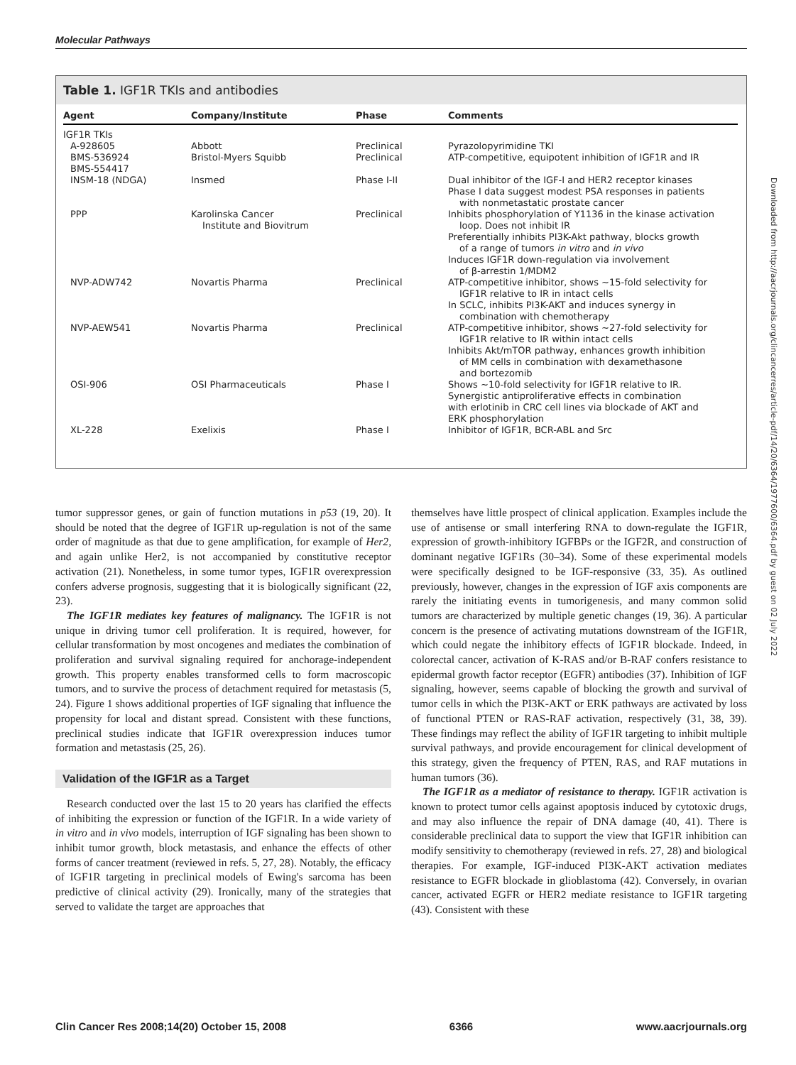Molecular Pathways
Table 1. IGF1R TKIs and antibodies
| Agent | Company/Institute | Phase | Comments |
| --- | --- | --- | --- |
| IGF1R TKIs | | | |
| A-928605 | Abbott | Preclinical | Pyrazolopyrimidine TKI |
| BMS-536924 BMS-554417 | Bristol-Myers Squibb | Preclinical | ATP-competitive, equipotent inhibition of IGF1R and IR |
| INSM-18 (NDGA) | Insmed | Phase I-II | Dual inhibitor of the IGF-I and HER2 receptor kinases Phase I data suggest modest PSA responses in patients with nonmetastatic prostate cancer |
| PPP | Karolinska Cancer Institute and Biovitrum | Preclinical | Inhibits phosphorylation of Y1136 in the kinase activation loop. Does not inhibit IR Preferentially inhibits PI3K-Akt pathway, blocks growth of a range of tumors in vitro and in vivo Induces IGF1R down-regulation via involvement of β-arrestin 1/MDM2 |
| NVP-ADW742 | Novartis Pharma | Preclinical | ATP-competitive inhibitor, shows ∼15-fold selectivity for IGF1R relative to IR in intact cells In SCLC, inhibits PI3K-AKT and induces synergy in combination with chemotherapy |
| NVP-AEW541 | Novartis Pharma | Preclinical | ATP-competitive inhibitor, shows ∼27-fold selectivity for IGF1R relative to IR within intact cells Inhibits Akt/mTOR pathway, enhances growth inhibition of MM cells in combination with dexamethasone and bortezomib |
| OSI-906 | OSI Pharmaceuticals | Phase I | Shows ∼10-fold selectivity for IGF1R relative to IR. Synergistic antiproliferative effects in combination with erlotinib in CRC cell lines via blockade of AKT and ERK phosphorylation |
| XL-228 | Exelixis | Phase I | Inhibitor of IGF1R, BCR-ABL and Src |
tumor suppressor genes, or gain of function mutations in p53 (19, 20). It should be noted that the degree of IGF1R up-regulation is not of the same order of magnitude as that due to gene amplification, for example of Her2, and again unlike Her2, is not accompanied by constitutive receptor activation (21). Nonetheless, in some tumor types, IGF1R overexpression confers adverse prognosis, suggesting that it is biologically significant (22, 23).
The IGF1R mediates key features of malignancy. The IGF1R is not unique in driving tumor cell proliferation. It is required, however, for cellular transformation by most oncogenes and mediates the combination of proliferation and survival signaling required for anchorage-independent growth. This property enables transformed cells to form macroscopic tumors, and to survive the process of detachment required for metastasis (5, 24). Figure 1 shows additional properties of IGF signaling that influence the propensity for local and distant spread. Consistent with these functions, preclinical studies indicate that IGF1R overexpression induces tumor formation and metastasis (25, 26).
Validation of the IGF1R as a Target
Research conducted over the last 15 to 20 years has clarified the effects of inhibiting the expression or function of the IGF1R. In a wide variety of in vitro and in vivo models, interruption of IGF signaling has been shown to inhibit tumor growth, block metastasis, and enhance the effects of other forms of cancer treatment (reviewed in refs. 5, 27, 28). Notably, the efficacy of IGF1R targeting in preclinical models of Ewing's sarcoma has been predictive of clinical activity (29). Ironically, many of the strategies that served to validate the target are approaches that
themselves have little prospect of clinical application. Examples include the use of antisense or small interfering RNA to down-regulate the IGF1R, expression of growth-inhibitory IGFBPs or the IGF2R, and construction of dominant negative IGF1Rs (30–34). Some of these experimental models were specifically designed to be IGF-responsive (33, 35). As outlined previously, however, changes in the expression of IGF axis components are rarely the initiating events in tumorigenesis, and many common solid tumors are characterized by multiple genetic changes (19, 36). A particular concern is the presence of activating mutations downstream of the IGF1R, which could negate the inhibitory effects of IGF1R blockade. Indeed, in colorectal cancer, activation of K-RAS and/or B-RAF confers resistance to epidermal growth factor receptor (EGFR) antibodies (37). Inhibition of IGF signaling, however, seems capable of blocking the growth and survival of tumor cells in which the PI3K-AKT or ERK pathways are activated by loss of functional PTEN or RAS-RAF activation, respectively (31, 38, 39). These findings may reflect the ability of IGF1R targeting to inhibit multiple survival pathways, and provide encouragement for clinical development of this strategy, given the frequency of PTEN, RAS, and RAF mutations in human tumors (36).
The IGF1R as a mediator of resistance to therapy. IGF1R activation is known to protect tumor cells against apoptosis induced by cytotoxic drugs, and may also influence the repair of DNA damage (40, 41). There is considerable preclinical data to support the view that IGF1R inhibition can modify sensitivity to chemotherapy (reviewed in refs. 27, 28) and biological therapies. For example, IGF-induced PI3K-AKT activation mediates resistance to EGFR blockade in glioblastoma (42). Conversely, in ovarian cancer, activated EGFR or HER2 mediate resistance to IGF1R targeting (43). Consistent with these
Downloaded from http://aacrjournals.org/clincancerres/article-pdf/14/20/6364/1977600/6364.pdf by guest on 02 July 2022
Clin Cancer Res 2008;14(20) October 15, 2008 6366 www.aacrjournals.org